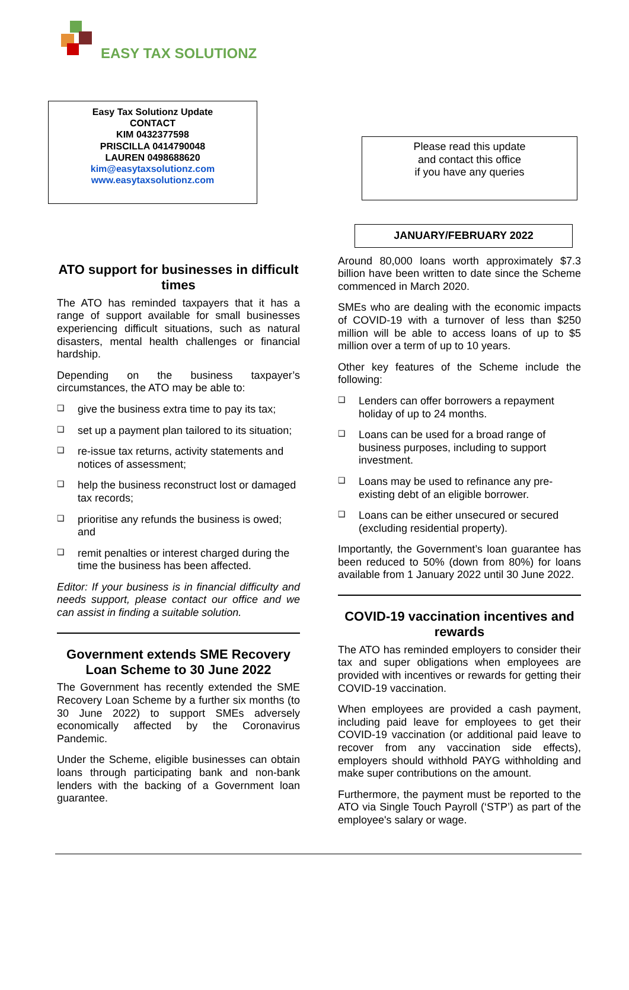EASY TAX SOLUTIONZ
Easy Tax Solutionz Update
CONTACT
KIM 0432377598
PRISCILLA 0414790048
LAUREN 0498688620
kim@easytaxsolutionz.com
www.easytaxsolutionz.com
ATO support for businesses in difficult times
The ATO has reminded taxpayers that it has a range of support available for small businesses experiencing difficult situations, such as natural disasters, mental health challenges or financial hardship.
Depending on the business taxpayer’s circumstances, the ATO may be able to:
❑ give the business extra time to pay its tax;
❑ set up a payment plan tailored to its situation;
❑ re-issue tax returns, activity statements and notices of assessment;
❑ help the business reconstruct lost or damaged tax records;
❑ prioritise any refunds the business is owed; and
❑ remit penalties or interest charged during the time the business has been affected.
Editor: If your business is in financial difficulty and needs support, please contact our office and we can assist in finding a suitable solution.
Government extends SME Recovery Loan Scheme to 30 June 2022
The Government has recently extended the SME Recovery Loan Scheme by a further six months (to 30 June 2022) to support SMEs adversely economically affected by the Coronavirus Pandemic.
Under the Scheme, eligible businesses can obtain loans through participating bank and non-bank lenders with the backing of a Government loan guarantee.
Please read this update
and contact this office
if you have any queries
JANUARY/FEBRUARY 2022
Around 80,000 loans worth approximately $7.3 billion have been written to date since the Scheme commenced in March 2020.
SMEs who are dealing with the economic impacts of COVID-19 with a turnover of less than $250 million will be able to access loans of up to $5 million over a term of up to 10 years.
Other key features of the Scheme include the following:
❑ Lenders can offer borrowers a repayment holiday of up to 24 months.
❑ Loans can be used for a broad range of business purposes, including to support investment.
❑ Loans may be used to refinance any pre-existing debt of an eligible borrower.
❑ Loans can be either unsecured or secured (excluding residential property).
Importantly, the Government’s loan guarantee has been reduced to 50% (down from 80%) for loans available from 1 January 2022 until 30 June 2022.
COVID-19 vaccination incentives and rewards
The ATO has reminded employers to consider their tax and super obligations when employees are provided with incentives or rewards for getting their COVID-19 vaccination.
When employees are provided a cash payment, including paid leave for employees to get their COVID-19 vaccination (or additional paid leave to recover from any vaccination side effects), employers should withhold PAYG withholding and make super contributions on the amount.
Furthermore, the payment must be reported to the ATO via Single Touch Payroll (‘STP’) as part of the employee's salary or wage.